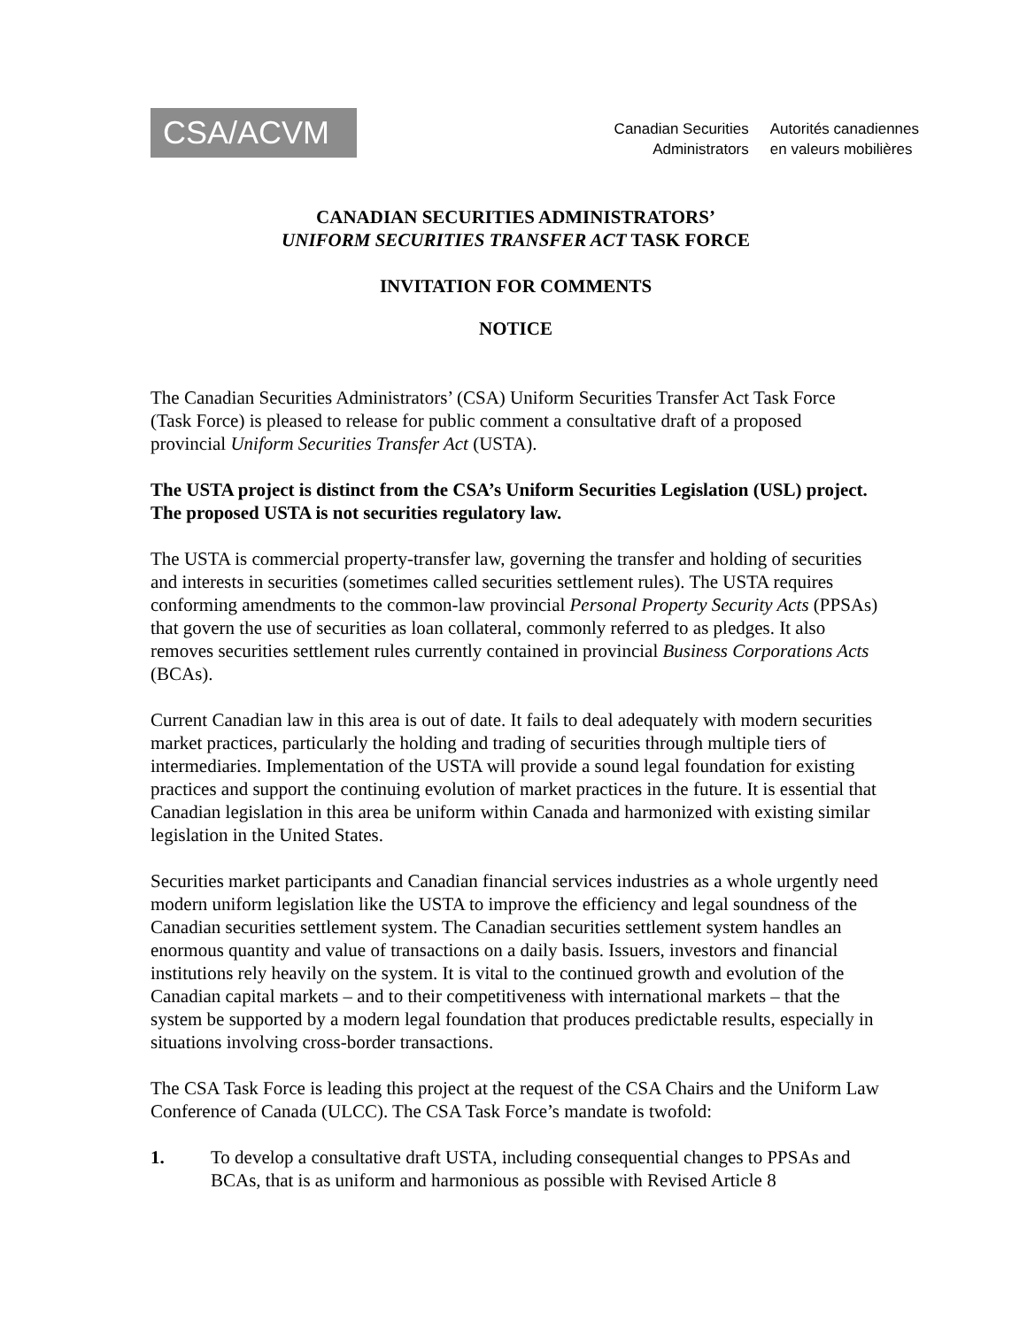CSA/ACVM
Canadian Securities
Administrators
Autorités canadiennes
en valeurs mobilières
CANADIAN SECURITIES ADMINISTRATORS’
UNIFORM SECURITIES TRANSFER ACT TASK FORCE
INVITATION FOR COMMENTS
NOTICE
The Canadian Securities Administrators’ (CSA) Uniform Securities Transfer Act Task Force (Task Force) is pleased to release for public comment a consultative draft of a proposed provincial Uniform Securities Transfer Act (USTA).
The USTA project is distinct from the CSA’s Uniform Securities Legislation (USL) project. The proposed USTA is not securities regulatory law.
The USTA is commercial property-transfer law, governing the transfer and holding of securities and interests in securities (sometimes called securities settlement rules). The USTA requires conforming amendments to the common-law provincial Personal Property Security Acts (PPSAs) that govern the use of securities as loan collateral, commonly referred to as pledges. It also removes securities settlement rules currently contained in provincial Business Corporations Acts (BCAs).
Current Canadian law in this area is out of date. It fails to deal adequately with modern securities market practices, particularly the holding and trading of securities through multiple tiers of intermediaries. Implementation of the USTA will provide a sound legal foundation for existing practices and support the continuing evolution of market practices in the future. It is essential that Canadian legislation in this area be uniform within Canada and harmonized with existing similar legislation in the United States.
Securities market participants and Canadian financial services industries as a whole urgently need modern uniform legislation like the USTA to improve the efficiency and legal soundness of the Canadian securities settlement system. The Canadian securities settlement system handles an enormous quantity and value of transactions on a daily basis. Issuers, investors and financial institutions rely heavily on the system. It is vital to the continued growth and evolution of the Canadian capital markets – and to their competitiveness with international markets – that the system be supported by a modern legal foundation that produces predictable results, especially in situations involving cross-border transactions.
The CSA Task Force is leading this project at the request of the CSA Chairs and the Uniform Law Conference of Canada (ULCC). The CSA Task Force’s mandate is twofold:
1. To develop a consultative draft USTA, including consequential changes to PPSAs and BCAs, that is as uniform and harmonious as possible with Revised Article 8